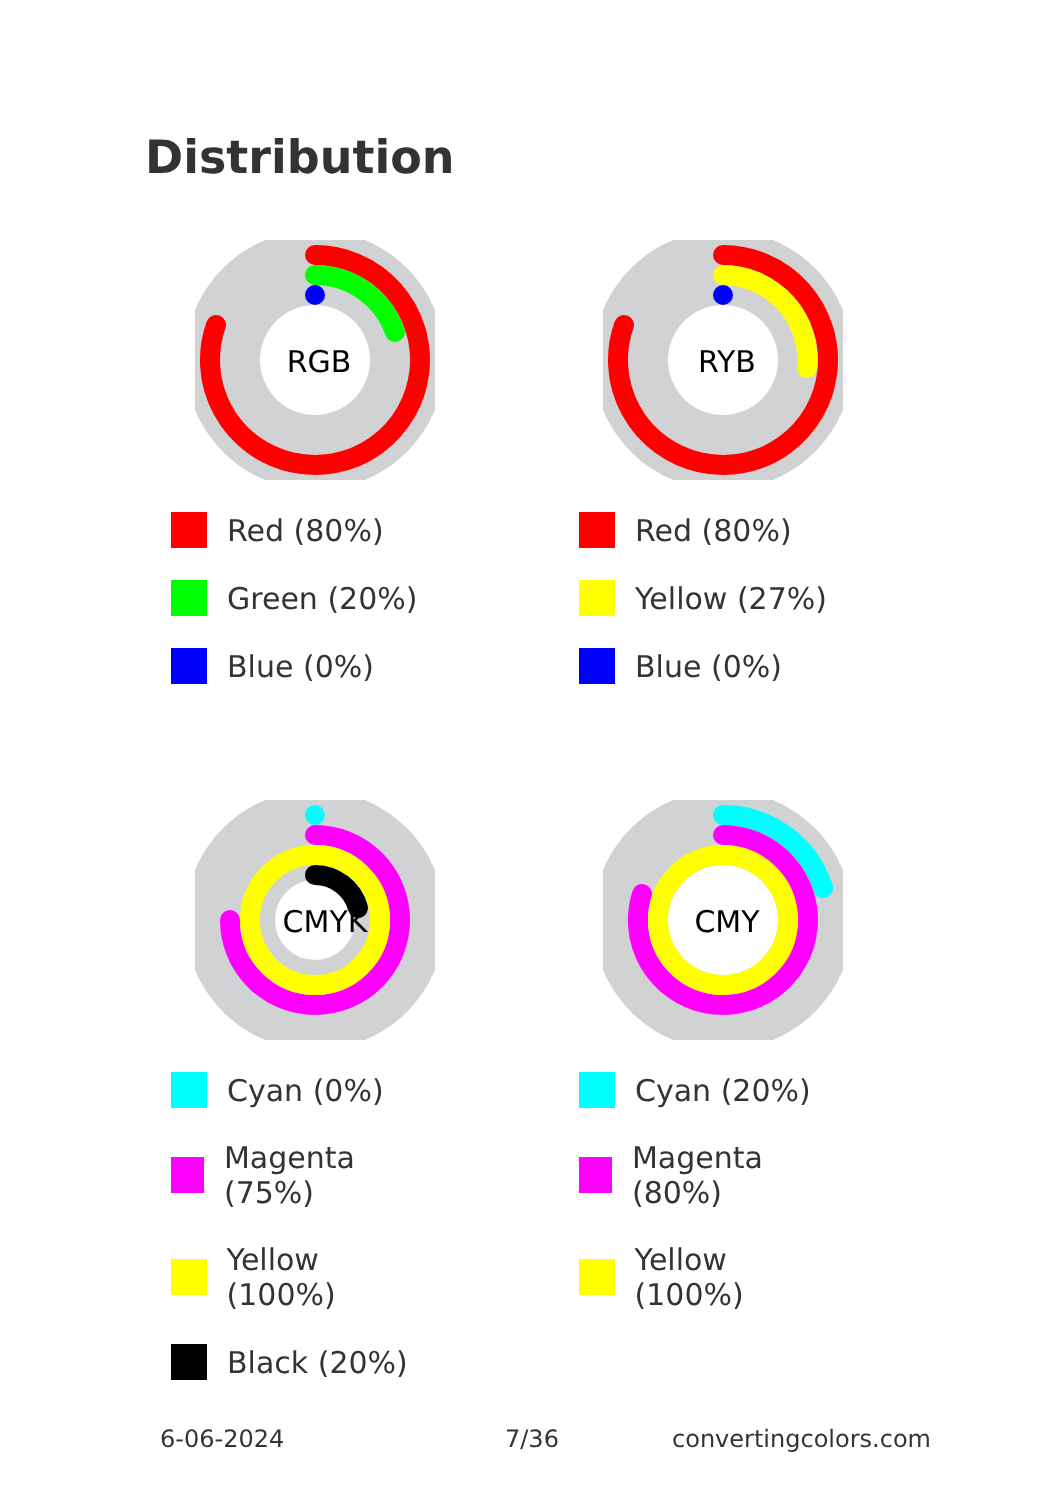Distribution
RGB
Red (80%)
Green (20%)
Blue (0%)
RYB
Red (80%)
Yellow (27%)
Blue (0%)
CMYK
Cyan (0%)
Magenta (75%)
Yellow (100%)
Black (20%)
CMY
Cyan (20%)
Magenta (80%)
Yellow (100%)
6-06-2024 7/36 convertingcolors.com